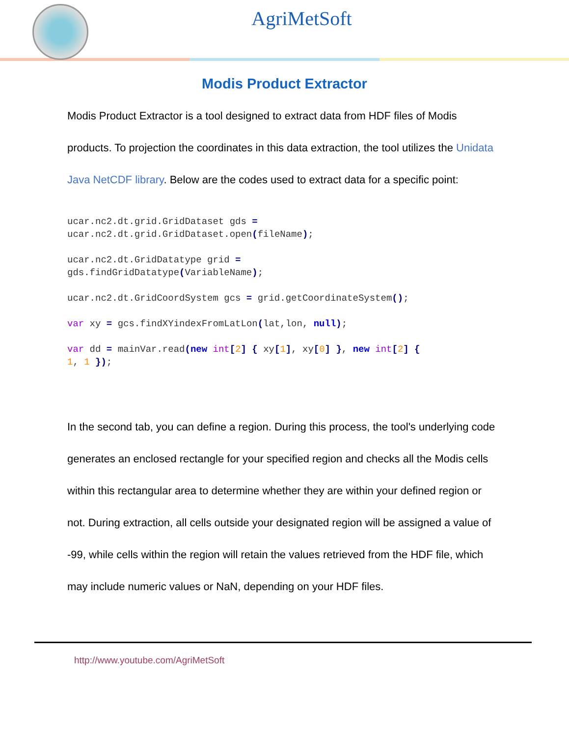AgriMetSoft
Modis Product Extractor
Modis Product Extractor is a tool designed to extract data from HDF files of Modis products. To projection the coordinates in this data extraction, the tool utilizes the Unidata Java NetCDF library. Below are the codes used to extract data for a specific point:
ucar.nc2.dt.grid.GridDataset gds =
ucar.nc2.dt.grid.GridDataset.open(fileName);
ucar.nc2.dt.GridDatatype grid =
gds.findGridDatatype(VariableName);
ucar.nc2.dt.GridCoordSystem gcs = grid.getCoordinateSystem();
var xy = gcs.findXYindexFromLatLon(lat,lon, null);
var dd = mainVar.read(new int[2] { xy[1], xy[0] }, new int[2] {
1, 1 });
In the second tab, you can define a region. During this process, the tool's underlying code generates an enclosed rectangle for your specified region and checks all the Modis cells within this rectangular area to determine whether they are within your defined region or not. During extraction, all cells outside your designated region will be assigned a value of -99, while cells within the region will retain the values retrieved from the HDF file, which may include numeric values or NaN, depending on your HDF files.
http://www.youtube.com/AgriMetSoft